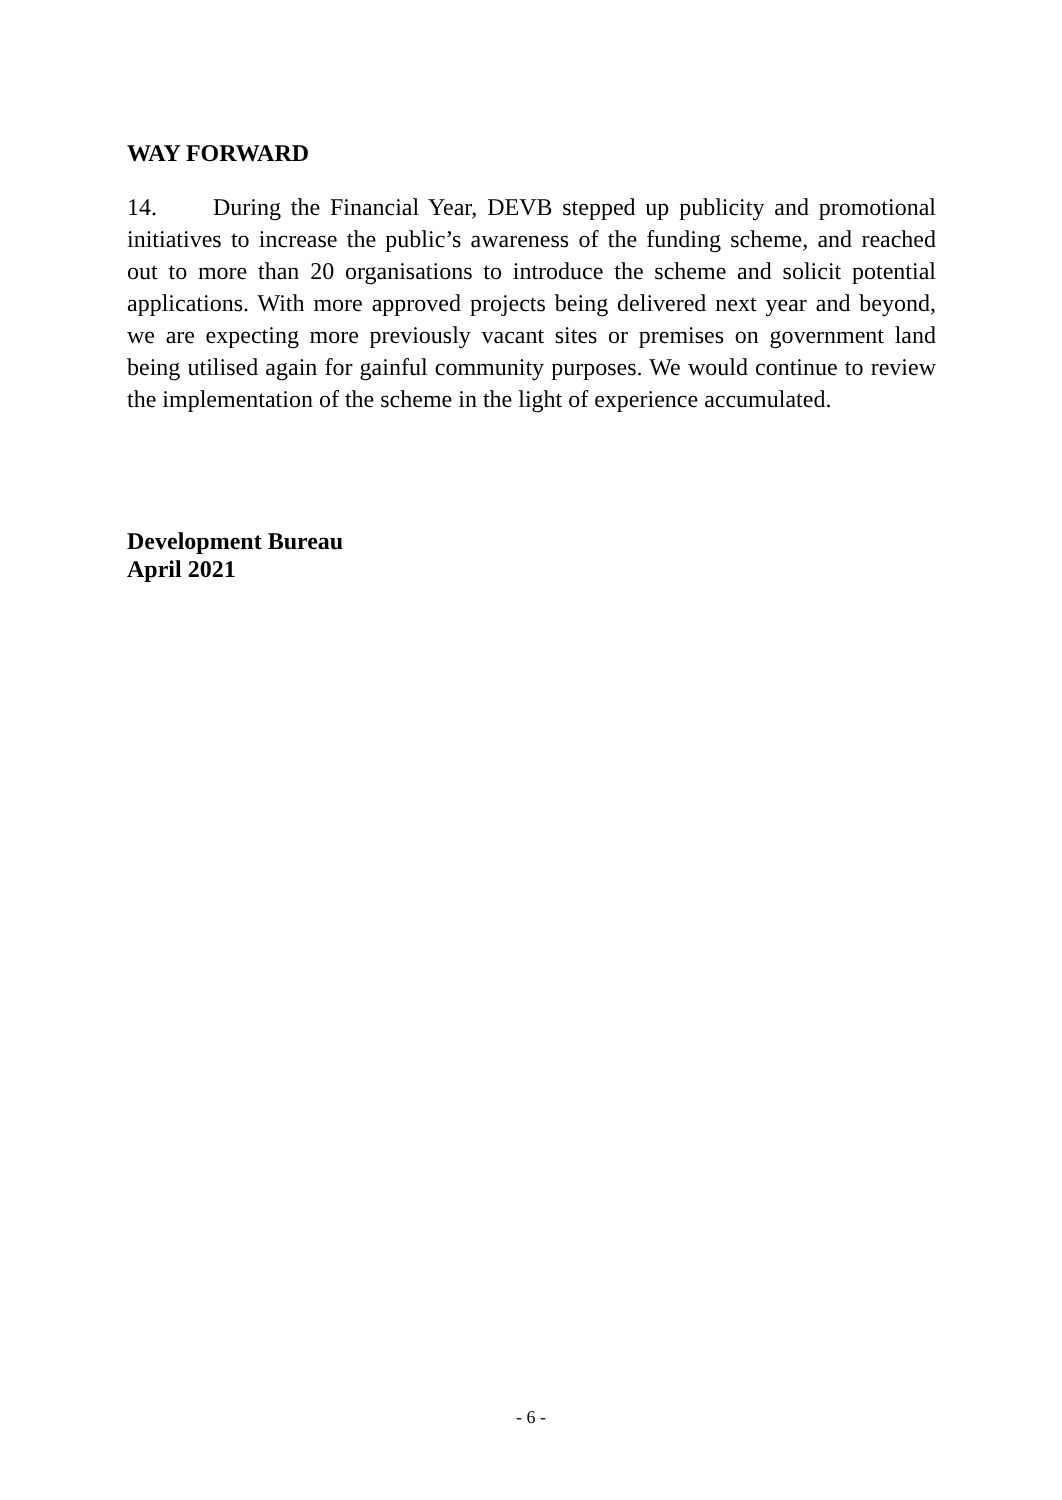WAY FORWARD
14. During the Financial Year, DEVB stepped up publicity and promotional initiatives to increase the public’s awareness of the funding scheme, and reached out to more than 20 organisations to introduce the scheme and solicit potential applications. With more approved projects being delivered next year and beyond, we are expecting more previously vacant sites or premises on government land being utilised again for gainful community purposes. We would continue to review the implementation of the scheme in the light of experience accumulated.
Development Bureau
April 2021
- 6 -